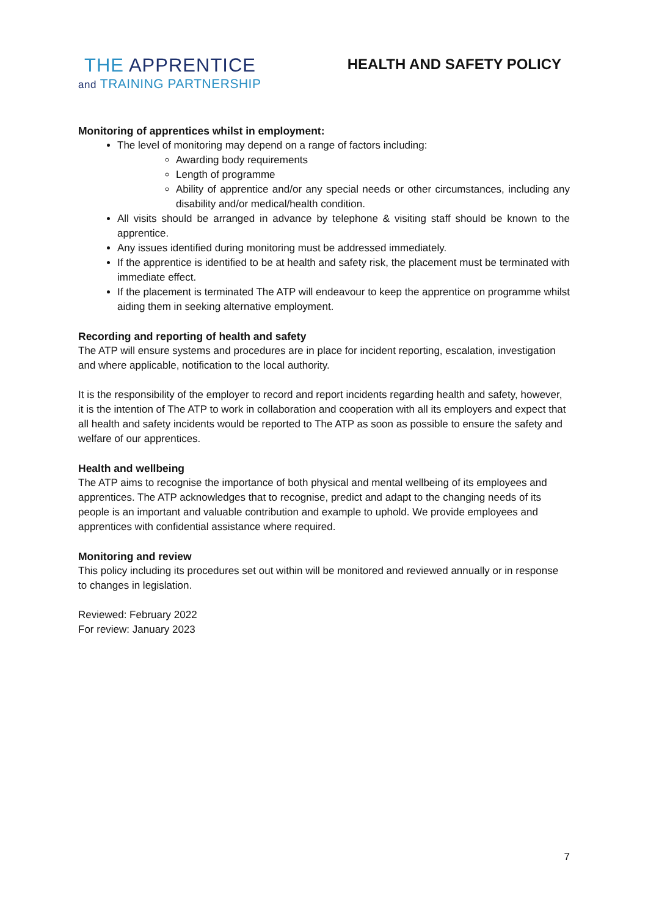THE APPRENTICE
and TRAINING PARTNERSHIP
HEALTH AND SAFETY POLICY
Monitoring of apprentices whilst in employment:
The level of monitoring may depend on a range of factors including:
Awarding body requirements
Length of programme
Ability of apprentice and/or any special needs or other circumstances, including any disability and/or medical/health condition.
All visits should be arranged in advance by telephone & visiting staff should be known to the apprentice.
Any issues identified during monitoring must be addressed immediately.
If the apprentice is identified to be at health and safety risk, the placement must be terminated with immediate effect.
If the placement is terminated The ATP will endeavour to keep the apprentice on programme whilst aiding them in seeking alternative employment.
Recording and reporting of health and safety
The ATP will ensure systems and procedures are in place for incident reporting, escalation, investigation and where applicable, notification to the local authority.
It is the responsibility of the employer to record and report incidents regarding health and safety, however, it is the intention of The ATP to work in collaboration and cooperation with all its employers and expect that all health and safety incidents would be reported to The ATP as soon as possible to ensure the safety and welfare of our apprentices.
Health and wellbeing
The ATP aims to recognise the importance of both physical and mental wellbeing of its employees and apprentices. The ATP acknowledges that to recognise, predict and adapt to the changing needs of its people is an important and valuable contribution and example to uphold. We provide employees and apprentices with confidential assistance where required.
Monitoring and review
This policy including its procedures set out within will be monitored and reviewed annually or in response to changes in legislation.
Reviewed: February 2022
For review: January 2023
7